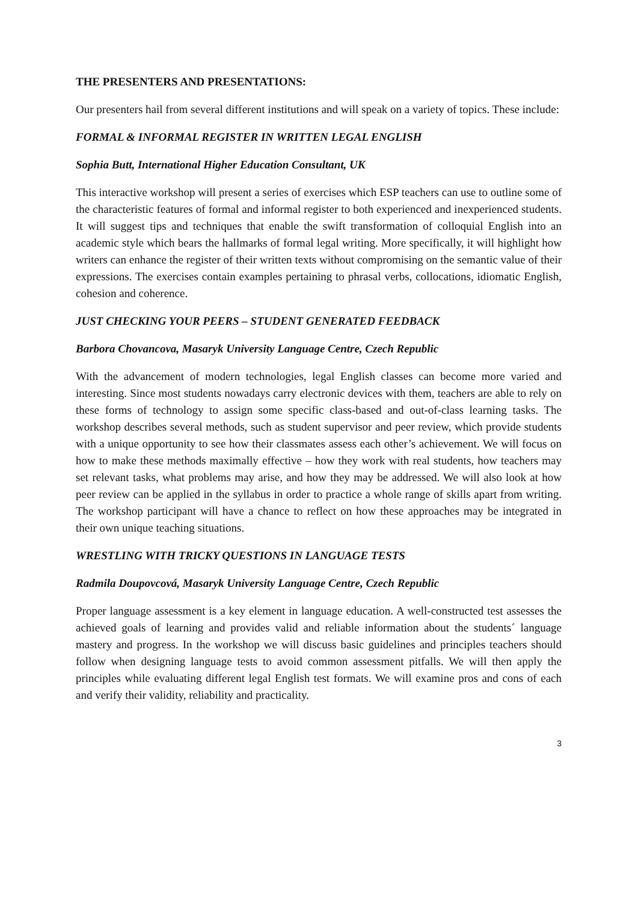THE PRESENTERS AND PRESENTATIONS:
Our presenters hail from several different institutions and will speak on a variety of topics. These include:
FORMAL & INFORMAL REGISTER IN WRITTEN LEGAL ENGLISH
Sophia Butt, International Higher Education Consultant, UK
This interactive workshop will present a series of exercises which ESP teachers can use to outline some of the characteristic features of formal and informal register to both experienced and inexperienced students. It will suggest tips and techniques that enable the swift transformation of colloquial English into an academic style which bears the hallmarks of formal legal writing. More specifically, it will highlight how writers can enhance the register of their written texts without compromising on the semantic value of their expressions. The exercises contain examples pertaining to phrasal verbs, collocations, idiomatic English, cohesion and coherence.
JUST CHECKING YOUR PEERS – STUDENT GENERATED FEEDBACK
Barbora Chovancova, Masaryk University Language Centre, Czech Republic
With the advancement of modern technologies, legal English classes can become more varied and interesting. Since most students nowadays carry electronic devices with them, teachers are able to rely on these forms of technology to assign some specific class-based and out-of-class learning tasks. The workshop describes several methods, such as student supervisor and peer review, which provide students with a unique opportunity to see how their classmates assess each other’s achievement. We will focus on how to make these methods maximally effective – how they work with real students, how teachers may set relevant tasks, what problems may arise, and how they may be addressed. We will also look at how peer review can be applied in the syllabus in order to practice a whole range of skills apart from writing. The workshop participant will have a chance to reflect on how these approaches may be integrated in their own unique teaching situations.
WRESTLING WITH TRICKY QUESTIONS IN LANGUAGE TESTS
Radmila Doupovcová, Masaryk University Language Centre, Czech Republic
Proper language assessment is a key element in language education. A well-constructed test assesses the achieved goals of learning and provides valid and reliable information about the students´ language mastery and progress. In the workshop we will discuss basic guidelines and principles teachers should follow when designing language tests to avoid common assessment pitfalls. We will then apply the principles while evaluating different legal English test formats. We will examine pros and cons of each and verify their validity, reliability and practicality.
3